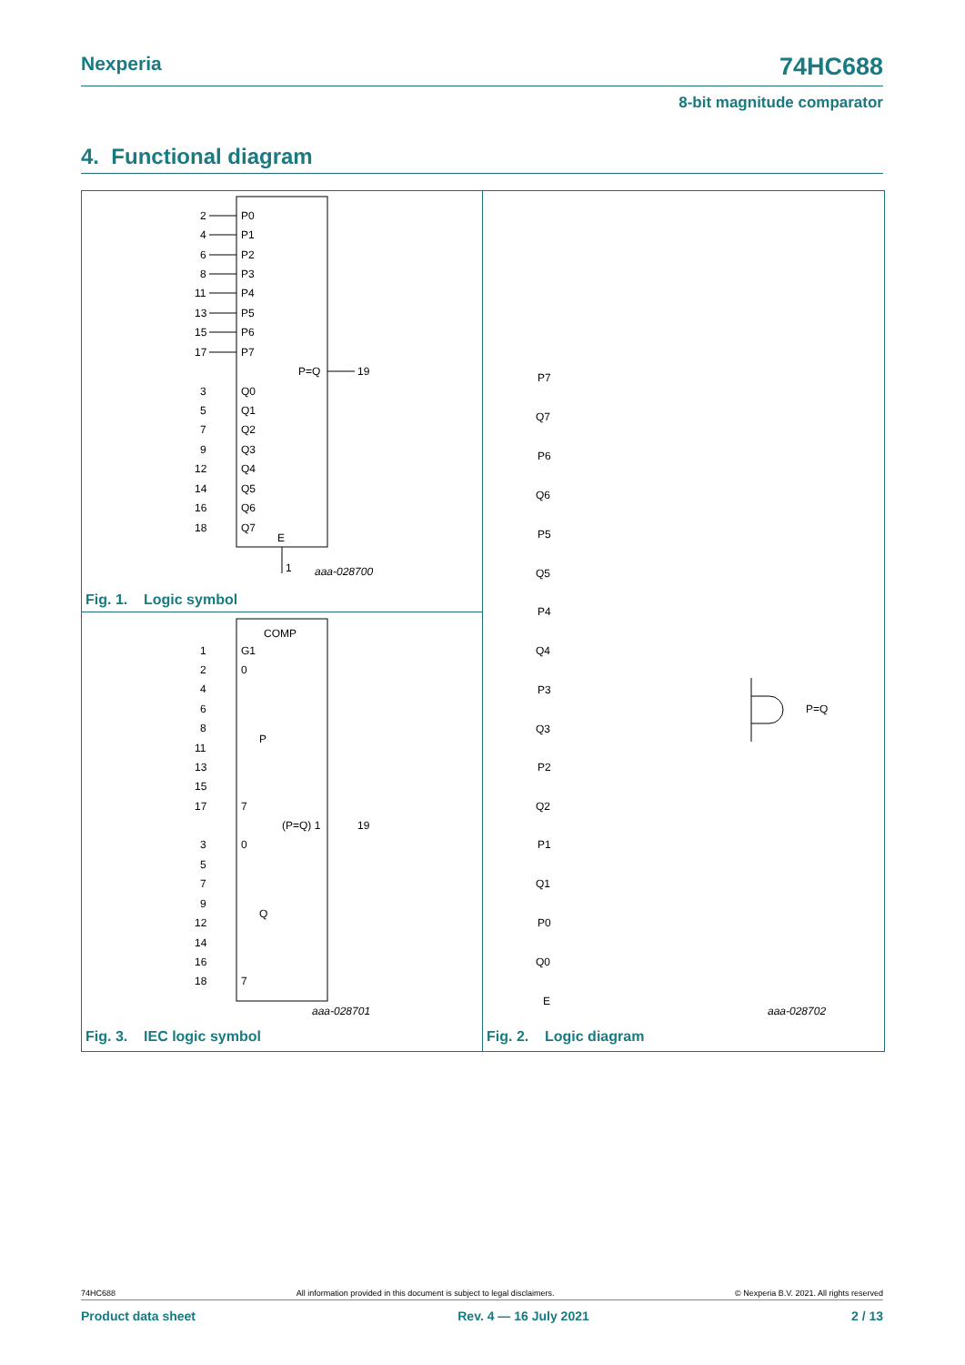Nexperia 74HC688
8-bit magnitude comparator
4. Functional diagram
2
P0
4
P1
6
P2
8
P3
11
P4
13
P5
15
P6
17
P7
P=Q
19
3
Q0
5
Q1
7
Q2
9
Q3
12
Q4
14
Q5
16
Q6
18
Q7
E
1
aaa-028700
Fig. 1. Logic symbol
COMP
1
G1
2
0
4
6
8
11
P
13
15
17
7
(P=Q) 1
19
3
0
5
7
9
12
Q
14
16
18
7
aaa-028701
Fig. 3. IEC logic symbol
P7
Q7
P6
Q6
P5
Q5
P4
Q4
P3
Q3
P2
Q2
P1
Q1
P0
Q0
E
P=Q
aaa-028702
Fig. 2. Logic diagram
74HC688 All information provided in this document is subject to legal disclaimers. © Nexperia B.V. 2021. All rights reserved
Product data sheet Rev. 4 — 16 July 2021 2 / 13